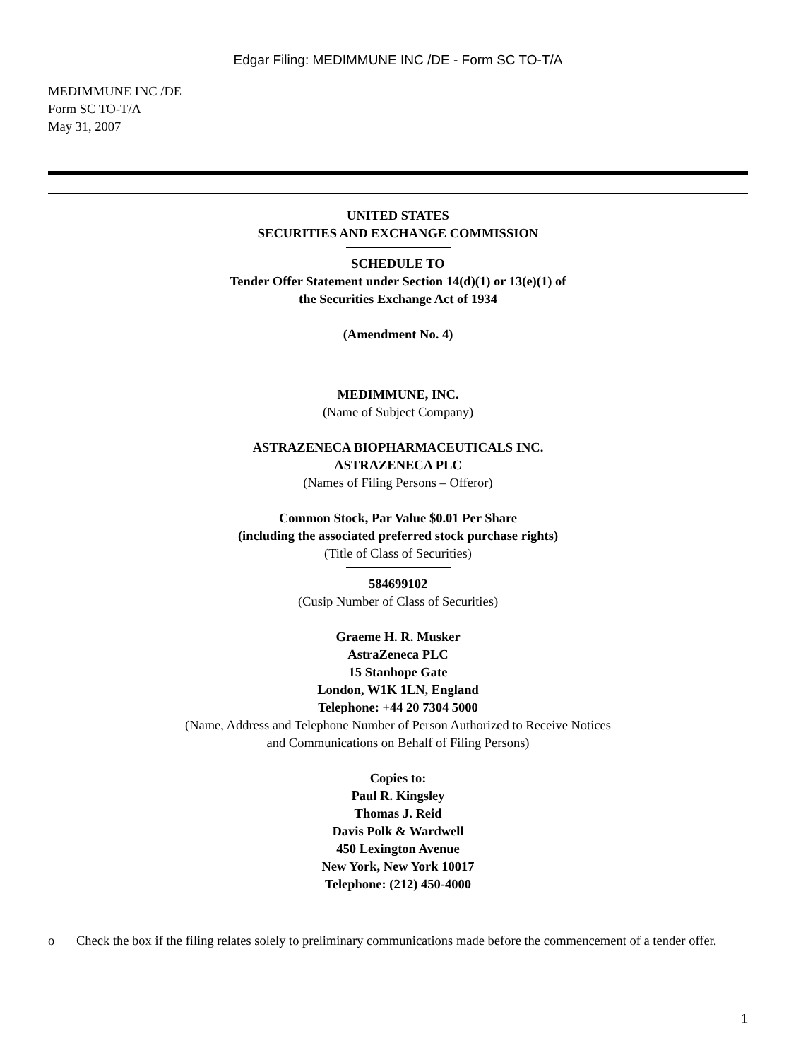Edgar Filing: MEDIMMUNE INC /DE - Form SC TO-T/A
MEDIMMUNE INC /DE
Form SC TO-T/A
May 31, 2007
UNITED STATES
SECURITIES AND EXCHANGE COMMISSION
SCHEDULE TO
Tender Offer Statement under Section 14(d)(1) or 13(e)(1) of
the Securities Exchange Act of 1934
(Amendment No. 4)
MEDIMMUNE, INC.
(Name of Subject Company)
ASTRAZENECA BIOPHARMACEUTICALS INC.
ASTRAZENECA PLC
(Names of Filing Persons – Offeror)
Common Stock, Par Value $0.01 Per Share
(including the associated preferred stock purchase rights)
(Title of Class of Securities)
584699102
(Cusip Number of Class of Securities)
Graeme H. R. Musker
AstraZeneca PLC
15 Stanhope Gate
London, W1K 1LN, England
Telephone: +44 20 7304 5000
(Name, Address and Telephone Number of Person Authorized to Receive Notices
and Communications on Behalf of Filing Persons)
Copies to:
Paul R. Kingsley
Thomas J. Reid
Davis Polk & Wardwell
450 Lexington Avenue
New York, New York 10017
Telephone: (212) 450-4000
o Check the box if the filing relates solely to preliminary communications made before the commencement of a tender offer.
1